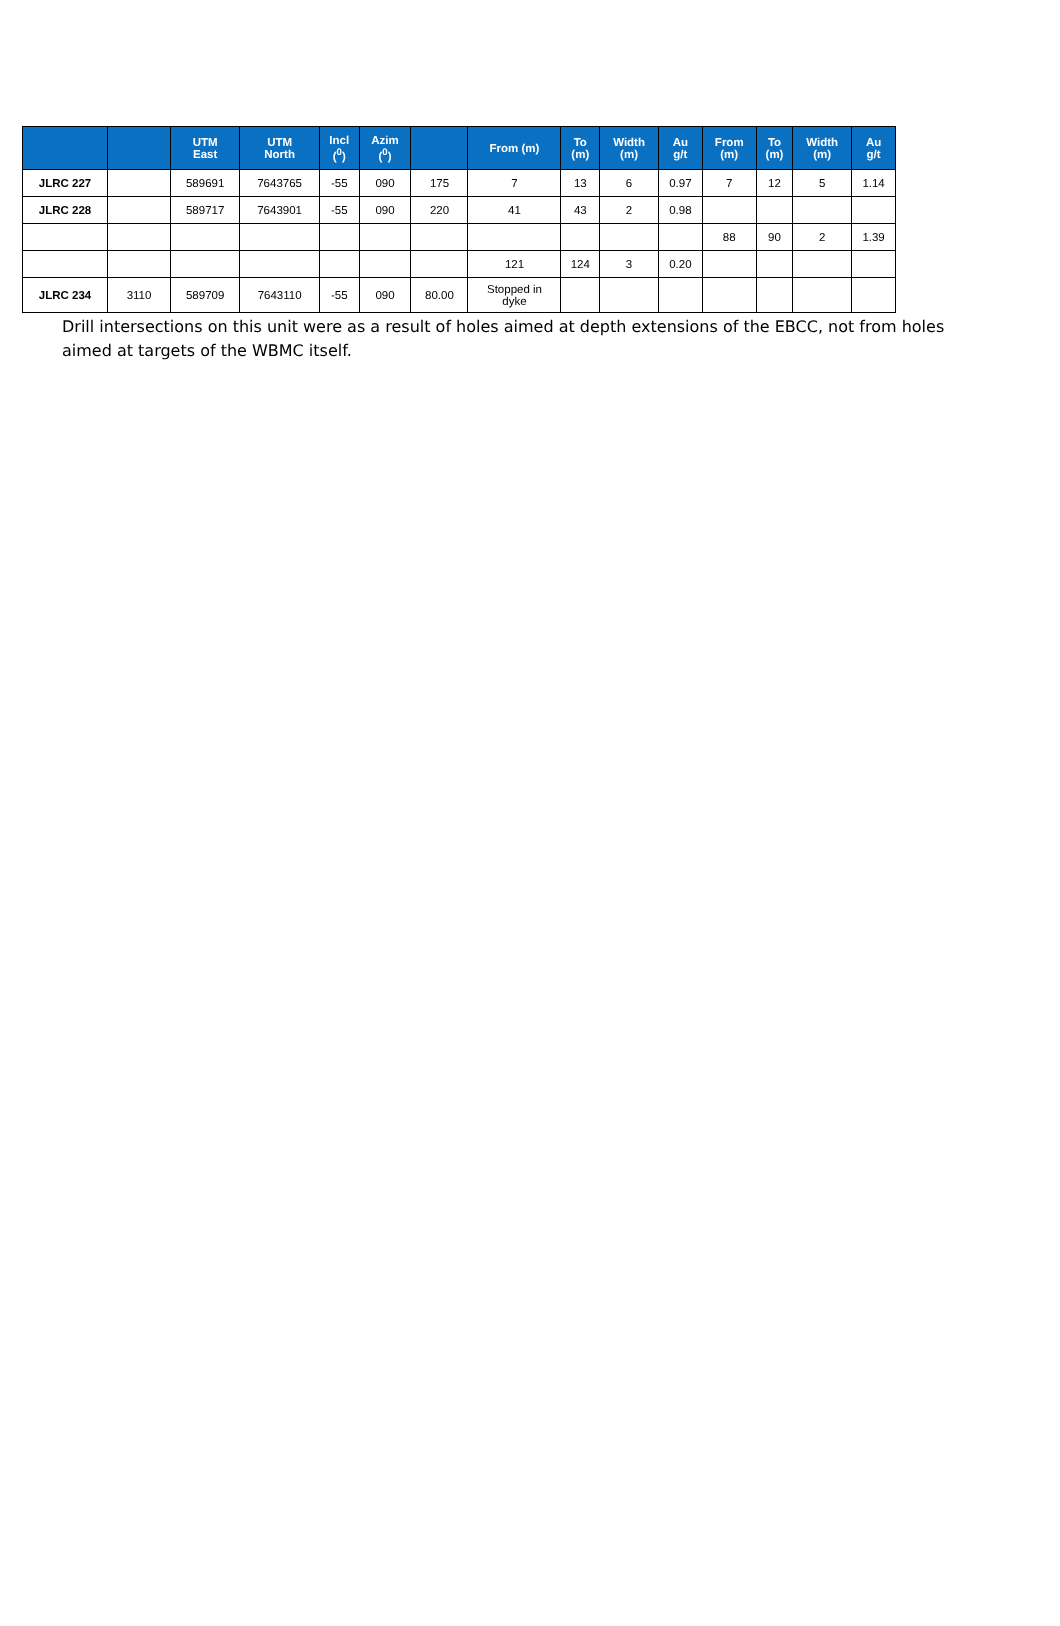| | | UTM East | UTM North | Incl (<sup>0</sup>) | Azim (<sup>0</sup>) | | From (m) | To (m) | Width (m) | Au g/t | From (m) | To (m) | Width (m) | Au g/t |
| --- | --- | --- | --- | --- | --- | --- | --- | --- | --- | --- | --- | --- | --- | --- |
| JLRC 227 | | 589691 | 7643765 | -55 | 090 | 175 | 7 | 13 | 6 | 0.97 | 7 | 12 | 5 | 1.14 |
| JLRC 228 | | 589717 | 7643901 | -55 | 090 | 220 | 41 | 43 | 2 | 0.98 | | | | |
| | | | | | | | | | | | 88 | 90 | 2 | 1.39 |
| | | | | | | | 121 | 124 | 3 | 0.20 | | | | |
| JLRC 234 | 3110 | 589709 | 7643110 | -55 | 090 | 80.00 | Stopped in dyke | | | | | | | |
Drill intersections on this unit were as a result of holes aimed at depth extensions of the EBCC, not from holes aimed at targets of the WBMC itself.